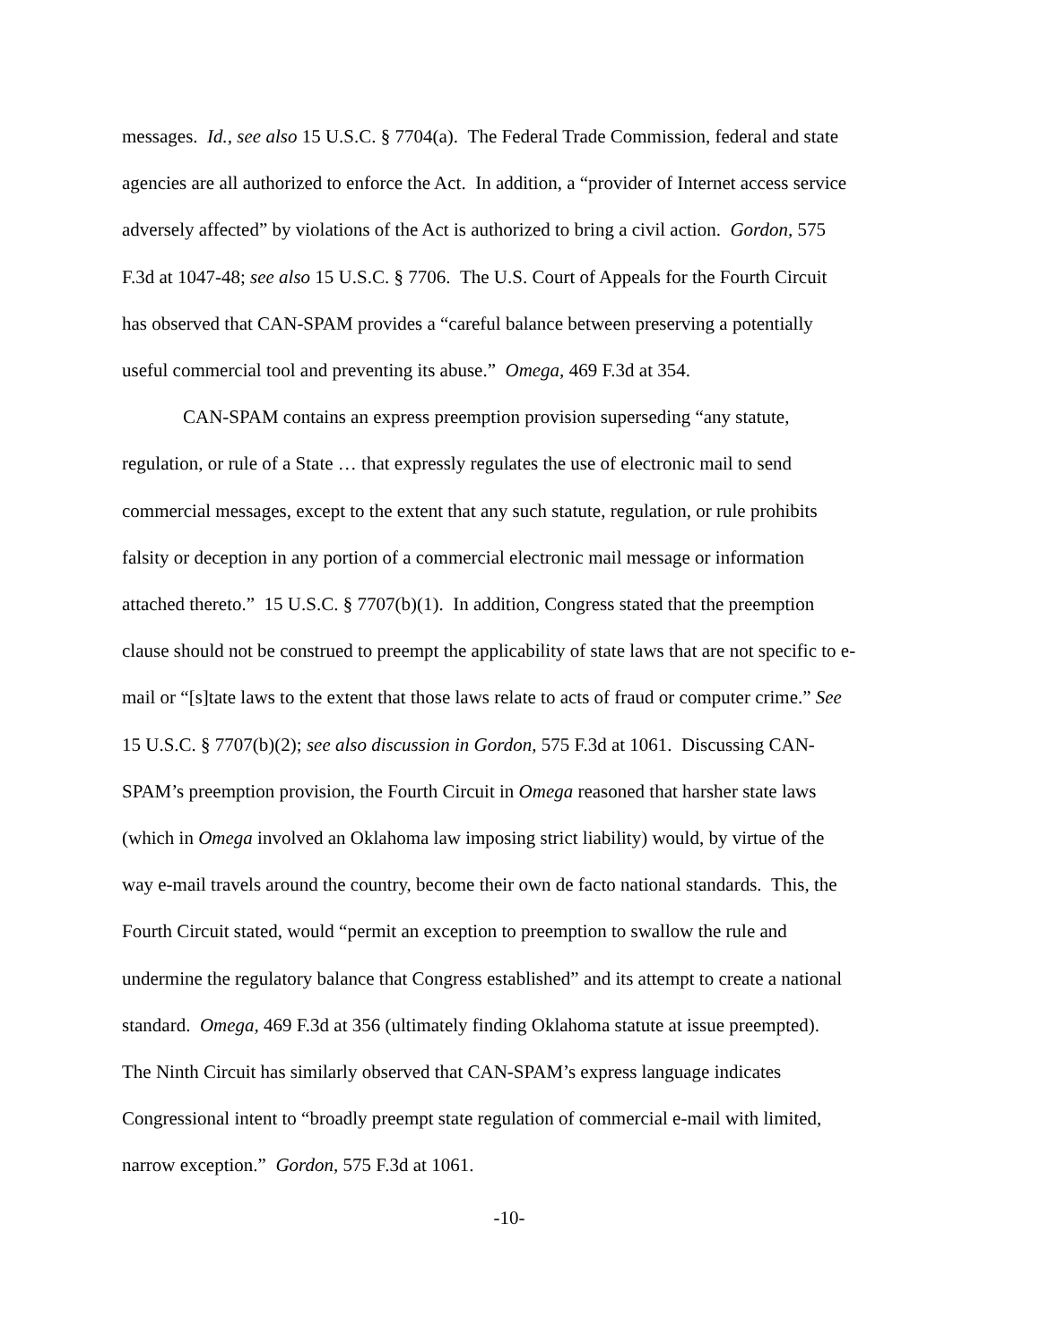messages. Id., see also 15 U.S.C. § 7704(a). The Federal Trade Commission, federal and state
agencies are all authorized to enforce the Act. In addition, a “provider of Internet access service
adversely affected” by violations of the Act is authorized to bring a civil action. Gordon, 575
F.3d at 1047-48; see also 15 U.S.C. § 7706. The U.S. Court of Appeals for the Fourth Circuit
has observed that CAN-SPAM provides a “careful balance between preserving a potentially
useful commercial tool and preventing its abuse.” Omega, 469 F.3d at 354.
CAN-SPAM contains an express preemption provision superseding “any statute,
regulation, or rule of a State … that expressly regulates the use of electronic mail to send
commercial messages, except to the extent that any such statute, regulation, or rule prohibits
falsity or deception in any portion of a commercial electronic mail message or information
attached thereto.” 15 U.S.C. § 7707(b)(1). In addition, Congress stated that the preemption
clause should not be construed to preempt the applicability of state laws that are not specific to e-
mail or “[s]tate laws to the extent that those laws relate to acts of fraud or computer crime.” See
15 U.S.C. § 7707(b)(2); see also discussion in Gordon, 575 F.3d at 1061. Discussing CAN-
SPAM’s preemption provision, the Fourth Circuit in Omega reasoned that harsher state laws
(which in Omega involved an Oklahoma law imposing strict liability) would, by virtue of the
way e-mail travels around the country, become their own de facto national standards. This, the
Fourth Circuit stated, would “permit an exception to preemption to swallow the rule and
undermine the regulatory balance that Congress established” and its attempt to create a national
standard. Omega, 469 F.3d at 356 (ultimately finding Oklahoma statute at issue preempted).
The Ninth Circuit has similarly observed that CAN-SPAM’s express language indicates
Congressional intent to “broadly preempt state regulation of commercial e-mail with limited,
narrow exception.” Gordon, 575 F.3d at 1061.
-10-